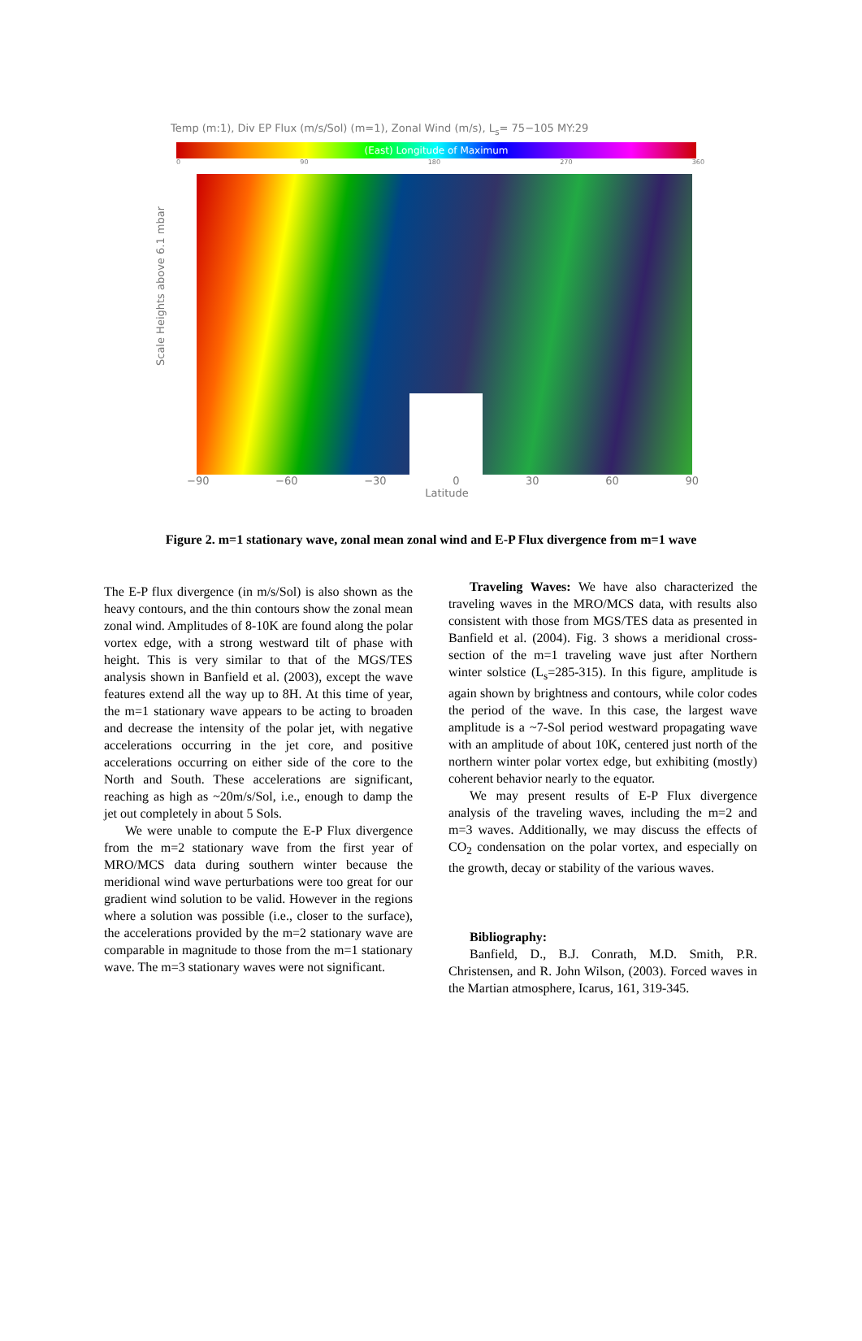Temp (m:1), Div EP Flux (m/s/Sol) (m=1), Zonal Wind (m/s), L<sub>s</sub>= 75−105 MY:29
(East) Longitude of Maximum
0 90 180 270 360
Scale Heights above 6.1 mbar
−90 −60 −30 0 30 60 90
Latitude
Figure 2. m=1 stationary wave, zonal mean zonal wind and E-P Flux divergence from m=1 wave
The E-P flux divergence (in m/s/Sol) is also shown as the heavy contours, and the thin contours show the zonal mean zonal wind. Amplitudes of 8-10K are found along the polar vortex edge, with a strong westward tilt of phase with height. This is very similar to that of the MGS/TES analysis shown in Banfield et al. (2003), except the wave features extend all the way up to 8H. At this time of year, the m=1 stationary wave appears to be acting to broaden and decrease the intensity of the polar jet, with negative accelerations occurring in the jet core, and positive accelerations occurring on either side of the core to the North and South. These accelerations are significant, reaching as high as ~20m/s/Sol, i.e., enough to damp the jet out completely in about 5 Sols.
We were unable to compute the E-P Flux divergence from the m=2 stationary wave from the first year of MRO/MCS data during southern winter because the meridional wind wave perturbations were too great for our gradient wind solution to be valid. However in the regions where a solution was possible (i.e., closer to the surface), the accelerations provided by the m=2 stationary wave are comparable in magnitude to those from the m=1 stationary wave. The m=3 stationary waves were not significant.
Traveling Waves: We have also characterized the traveling waves in the MRO/MCS data, with results also consistent with those from MGS/TES data as presented in Banfield et al. (2004). Fig. 3 shows a meridional cross-section of the m=1 traveling wave just after Northern winter solstice (L<sub>s</sub>=285-315). In this figure, amplitude is again shown by brightness and contours, while color codes the period of the wave. In this case, the largest wave amplitude is a ~7-Sol period westward propagating wave with an amplitude of about 10K, centered just north of the northern winter polar vortex edge, but exhibiting (mostly) coherent behavior nearly to the equator.
We may present results of E-P Flux divergence analysis of the traveling waves, including the m=2 and m=3 waves. Additionally, we may discuss the effects of CO<sub>2</sub> condensation on the polar vortex, and especially on the growth, decay or stability of the various waves.
Bibliography:
Banfield, D., B.J. Conrath, M.D. Smith, P.R. Christensen, and R. John Wilson, (2003). Forced waves in the Martian atmosphere, Icarus, 161, 319-345.